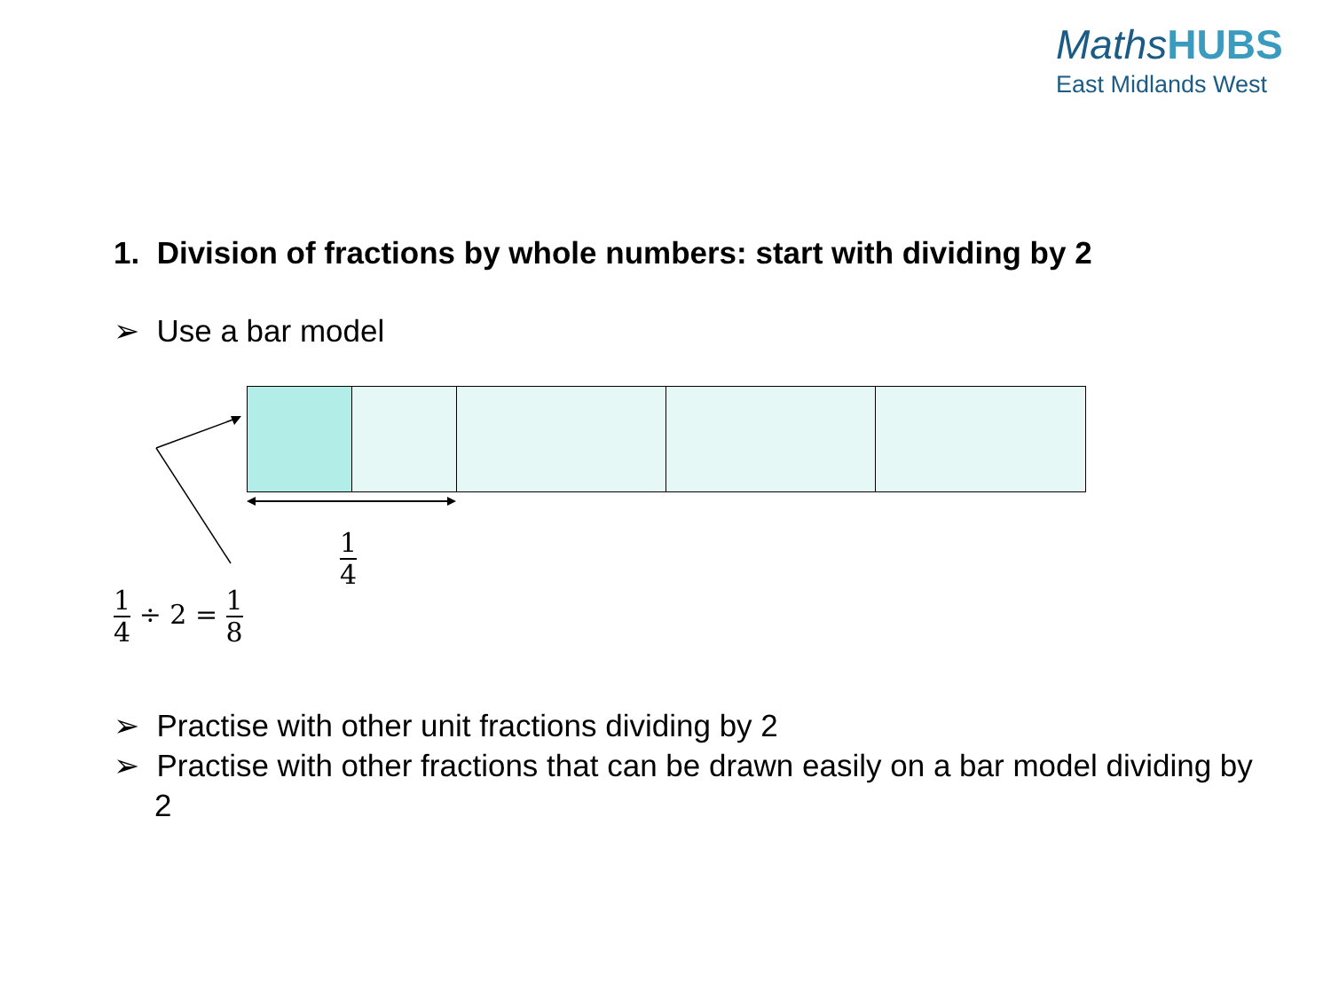MathsHUBS
East Midlands West
1. Division of fractions by whole numbers: start with dividing by 2
➢ Use a bar model
1 4
1 4 ÷ 2 = 1 8
➢ Practise with other unit fractions dividing by 2
➢ Practise with other fractions that can be drawn easily on a bar model dividing by 2